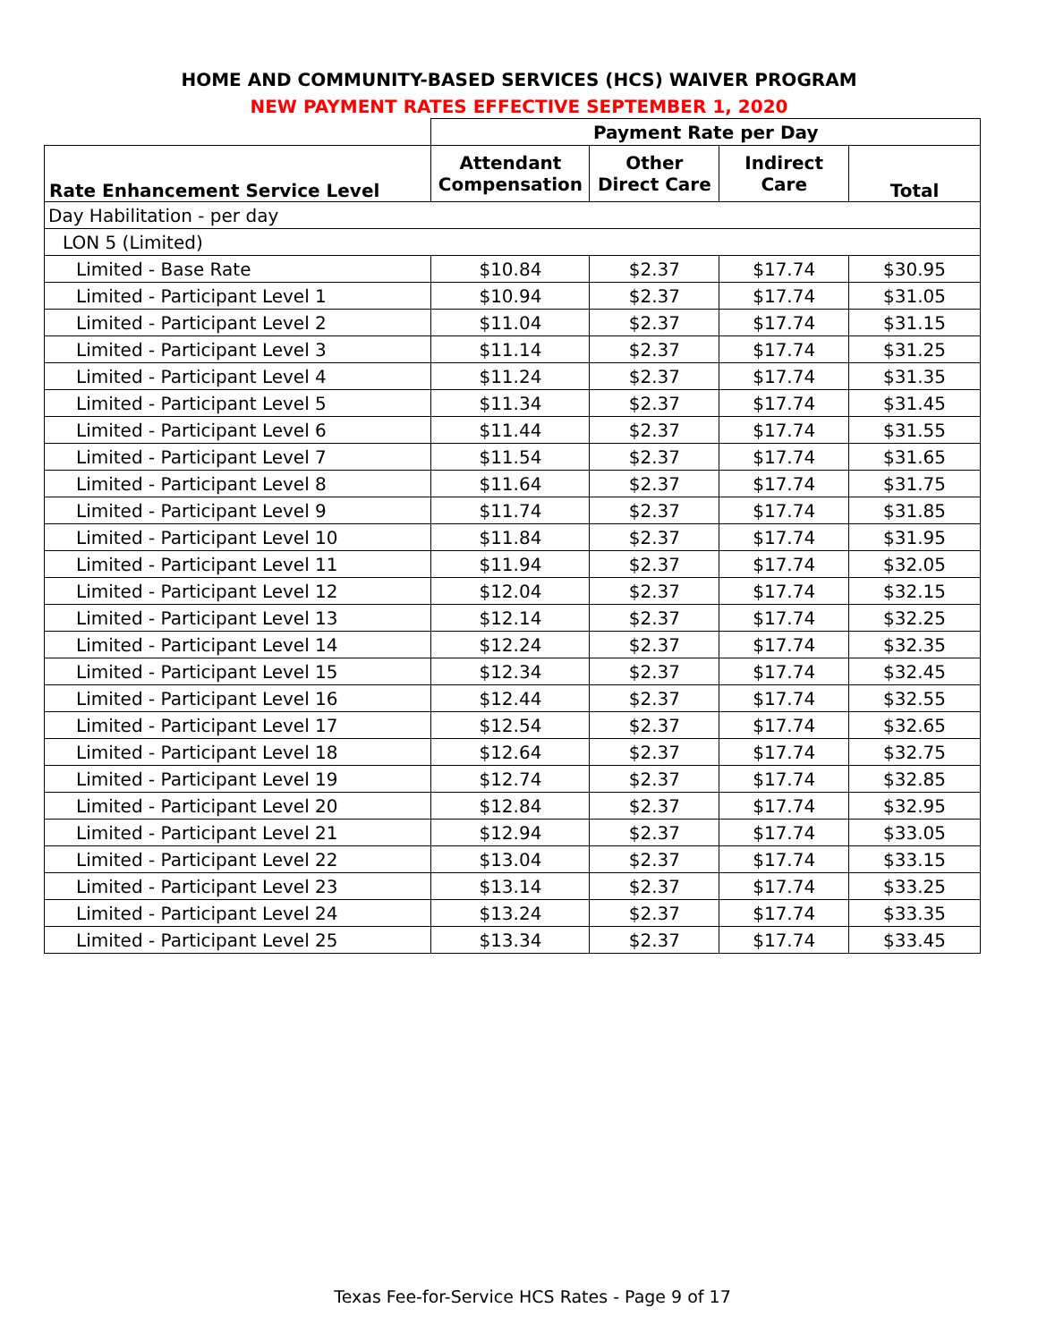HOME AND COMMUNITY-BASED SERVICES (HCS) WAIVER PROGRAM
NEW PAYMENT RATES EFFECTIVE SEPTEMBER 1, 2020
| | Payment Rate per Day | | | |
| --- | --- | --- | --- | --- |
| Rate Enhancement Service Level | Attendant Compensation | Other Direct Care | Indirect Care | Total |
| Day Habilitation - per day | | | | |
| LON 5 (Limited) | | | | |
| Limited - Base Rate | $10.84 | $2.37 | $17.74 | $30.95 |
| Limited - Participant Level 1 | $10.94 | $2.37 | $17.74 | $31.05 |
| Limited - Participant Level 2 | $11.04 | $2.37 | $17.74 | $31.15 |
| Limited - Participant Level 3 | $11.14 | $2.37 | $17.74 | $31.25 |
| Limited - Participant Level 4 | $11.24 | $2.37 | $17.74 | $31.35 |
| Limited - Participant Level 5 | $11.34 | $2.37 | $17.74 | $31.45 |
| Limited - Participant Level 6 | $11.44 | $2.37 | $17.74 | $31.55 |
| Limited - Participant Level 7 | $11.54 | $2.37 | $17.74 | $31.65 |
| Limited - Participant Level 8 | $11.64 | $2.37 | $17.74 | $31.75 |
| Limited - Participant Level 9 | $11.74 | $2.37 | $17.74 | $31.85 |
| Limited - Participant Level 10 | $11.84 | $2.37 | $17.74 | $31.95 |
| Limited - Participant Level 11 | $11.94 | $2.37 | $17.74 | $32.05 |
| Limited - Participant Level 12 | $12.04 | $2.37 | $17.74 | $32.15 |
| Limited - Participant Level 13 | $12.14 | $2.37 | $17.74 | $32.25 |
| Limited - Participant Level 14 | $12.24 | $2.37 | $17.74 | $32.35 |
| Limited - Participant Level 15 | $12.34 | $2.37 | $17.74 | $32.45 |
| Limited - Participant Level 16 | $12.44 | $2.37 | $17.74 | $32.55 |
| Limited - Participant Level 17 | $12.54 | $2.37 | $17.74 | $32.65 |
| Limited - Participant Level 18 | $12.64 | $2.37 | $17.74 | $32.75 |
| Limited - Participant Level 19 | $12.74 | $2.37 | $17.74 | $32.85 |
| Limited - Participant Level 20 | $12.84 | $2.37 | $17.74 | $32.95 |
| Limited - Participant Level 21 | $12.94 | $2.37 | $17.74 | $33.05 |
| Limited - Participant Level 22 | $13.04 | $2.37 | $17.74 | $33.15 |
| Limited - Participant Level 23 | $13.14 | $2.37 | $17.74 | $33.25 |
| Limited - Participant Level 24 | $13.24 | $2.37 | $17.74 | $33.35 |
| Limited - Participant Level 25 | $13.34 | $2.37 | $17.74 | $33.45 |
Texas Fee-for-Service HCS Rates - Page 9 of 17